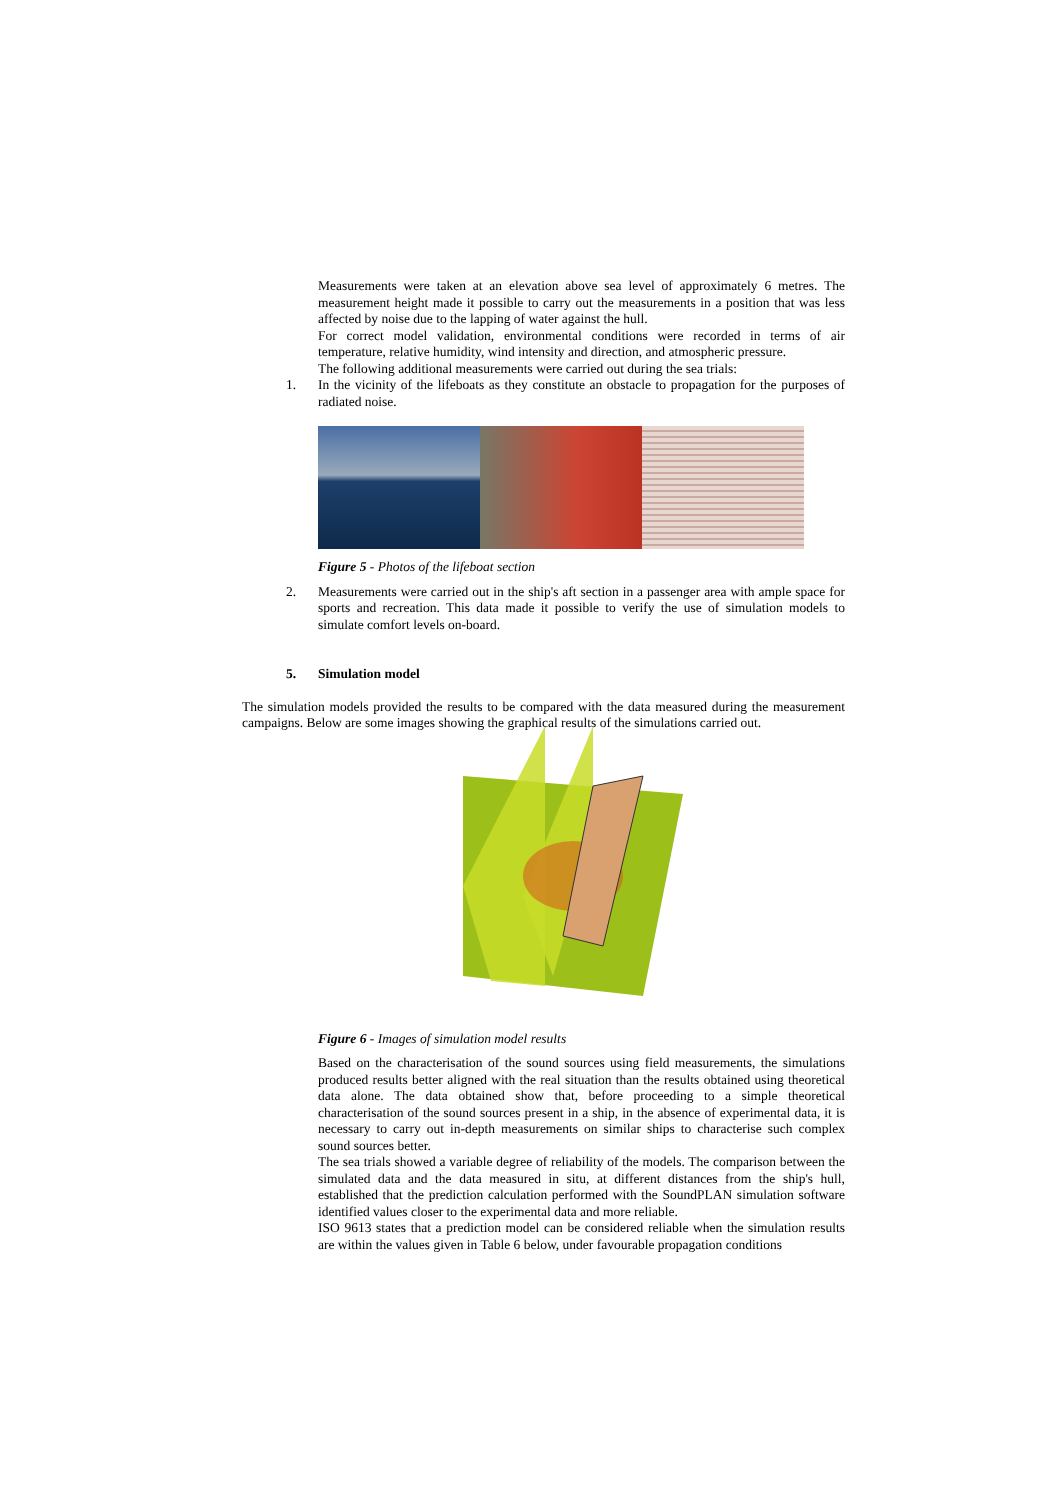Measurements were taken at an elevation above sea level of approximately 6 metres. The measurement height made it possible to carry out the measurements in a position that was less affected by noise due to the lapping of water against the hull.
For correct model validation, environmental conditions were recorded in terms of air temperature, relative humidity, wind intensity and direction, and atmospheric pressure.
The following additional measurements were carried out during the sea trials:
1. In the vicinity of the lifeboats as they constitute an obstacle to propagation for the purposes of radiated noise.
Figure 5 - Photos of the lifeboat section
2. Measurements were carried out in the ship's aft section in a passenger area with ample space for sports and recreation. This data made it possible to verify the use of simulation models to simulate comfort levels on-board.
5. Simulation model
The simulation models provided the results to be compared with the data measured during the measurement campaigns. Below are some images showing the graphical results of the simulations carried out.
Figure 6 - Images of simulation model results
Based on the characterisation of the sound sources using field measurements, the simulations produced results better aligned with the real situation than the results obtained using theoretical data alone. The data obtained show that, before proceeding to a simple theoretical characterisation of the sound sources present in a ship, in the absence of experimental data, it is necessary to carry out in-depth measurements on similar ships to characterise such complex sound sources better.
The sea trials showed a variable degree of reliability of the models. The comparison between the simulated data and the data measured in situ, at different distances from the ship's hull, established that the prediction calculation performed with the SoundPLAN simulation software identified values closer to the experimental data and more reliable.
ISO 9613 states that a prediction model can be considered reliable when the simulation results are within the values given in Table 6 below, under favourable propagation conditions